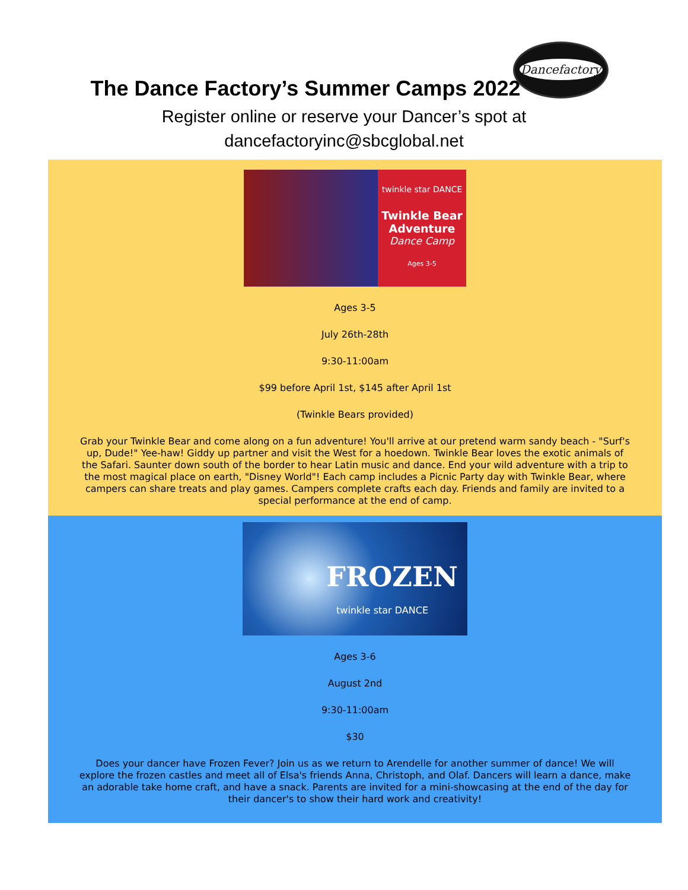Dancefactory
The Dance Factory’s Summer Camps 2022
Register online or reserve your Dancer’s spot at
dancefactoryinc@sbcglobal.net
twinkle star DANCE
Twinkle Bear
Adventure
Dance Camp
Ages 3-5
Ages 3-5
July 26th-28th
9:30-11:00am
$99 before April 1st, $145 after April 1st
(Twinkle Bears provided)
Grab your Twinkle Bear and come along on a fun adventure! You'll arrive at our pretend warm sandy beach - "Surf's up, Dude!" Yee-haw! Giddy up partner and visit the West for a hoedown. Twinkle Bear loves the exotic animals of the Safari. Saunter down south of the border to hear Latin music and dance. End your wild adventure with a trip to the most magical place on earth, "Disney World"! Each camp includes a Picnic Party day with Twinkle Bear, where campers can share treats and play games. Campers complete crafts each day. Friends and family are invited to a special performance at the end of camp.
FROZEN
twinkle star DANCE
Ages 3-6
August 2nd
9:30-11:00am
$30
Does your dancer have Frozen Fever? Join us as we return to Arendelle for another summer of dance! We will explore the frozen castles and meet all of Elsa's friends Anna, Christoph, and Olaf. Dancers will learn a dance, make an adorable take home craft, and have a snack. Parents are invited for a mini-showcasing at the end of the day for their dancer's to show their hard work and creativity!